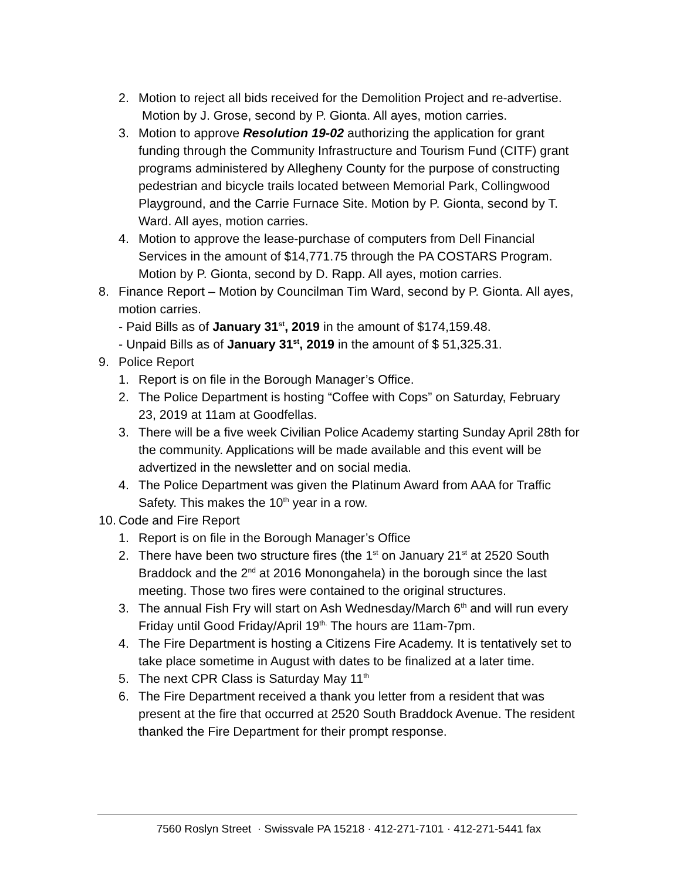2. Motion to reject all bids received for the Demolition Project and re-advertise. Motion by J. Grose, second by P. Gionta. All ayes, motion carries.
3. Motion to approve Resolution 19-02 authorizing the application for grant funding through the Community Infrastructure and Tourism Fund (CITF) grant programs administered by Allegheny County for the purpose of constructing pedestrian and bicycle trails located between Memorial Park, Collingwood Playground, and the Carrie Furnace Site. Motion by P. Gionta, second by T. Ward. All ayes, motion carries.
4. Motion to approve the lease-purchase of computers from Dell Financial Services in the amount of $14,771.75 through the PA COSTARS Program. Motion by P. Gionta, second by D. Rapp. All ayes, motion carries.
8. Finance Report – Motion by Councilman Tim Ward, second by P. Gionta. All ayes, motion carries.
- Paid Bills as of January 31<sup>st</sup>, 2019 in the amount of $174,159.48.
- Unpaid Bills as of January 31<sup>st</sup>, 2019 in the amount of $ 51,325.31.
9. Police Report
1. Report is on file in the Borough Manager’s Office.
2. The Police Department is hosting “Coffee with Cops” on Saturday, February 23, 2019 at 11am at Goodfellas.
3. There will be a five week Civilian Police Academy starting Sunday April 28th for the community. Applications will be made available and this event will be advertized in the newsletter and on social media.
4. The Police Department was given the Platinum Award from AAA for Traffic Safety. This makes the 10<sup>th</sup> year in a row.
10. Code and Fire Report
1. Report is on file in the Borough Manager’s Office
2. There have been two structure fires (the 1<sup>st</sup> on January 21<sup>st</sup> at 2520 South Braddock and the 2<sup>nd</sup> at 2016 Monongahela) in the borough since the last meeting. Those two fires were contained to the original structures.
3. The annual Fish Fry will start on Ash Wednesday/March 6<sup>th</sup> and will run every Friday until Good Friday/April 19<sup>th.</sup> The hours are 11am-7pm.
4. The Fire Department is hosting a Citizens Fire Academy. It is tentatively set to take place sometime in August with dates to be finalized at a later time.
5. The next CPR Class is Saturday May 11<sup>th</sup>
6. The Fire Department received a thank you letter from a resident that was present at the fire that occurred at 2520 South Braddock Avenue. The resident thanked the Fire Department for their prompt response.
7560 Roslyn Street · Swissvale PA 15218 · 412-271-7101 · 412-271-5441 fax